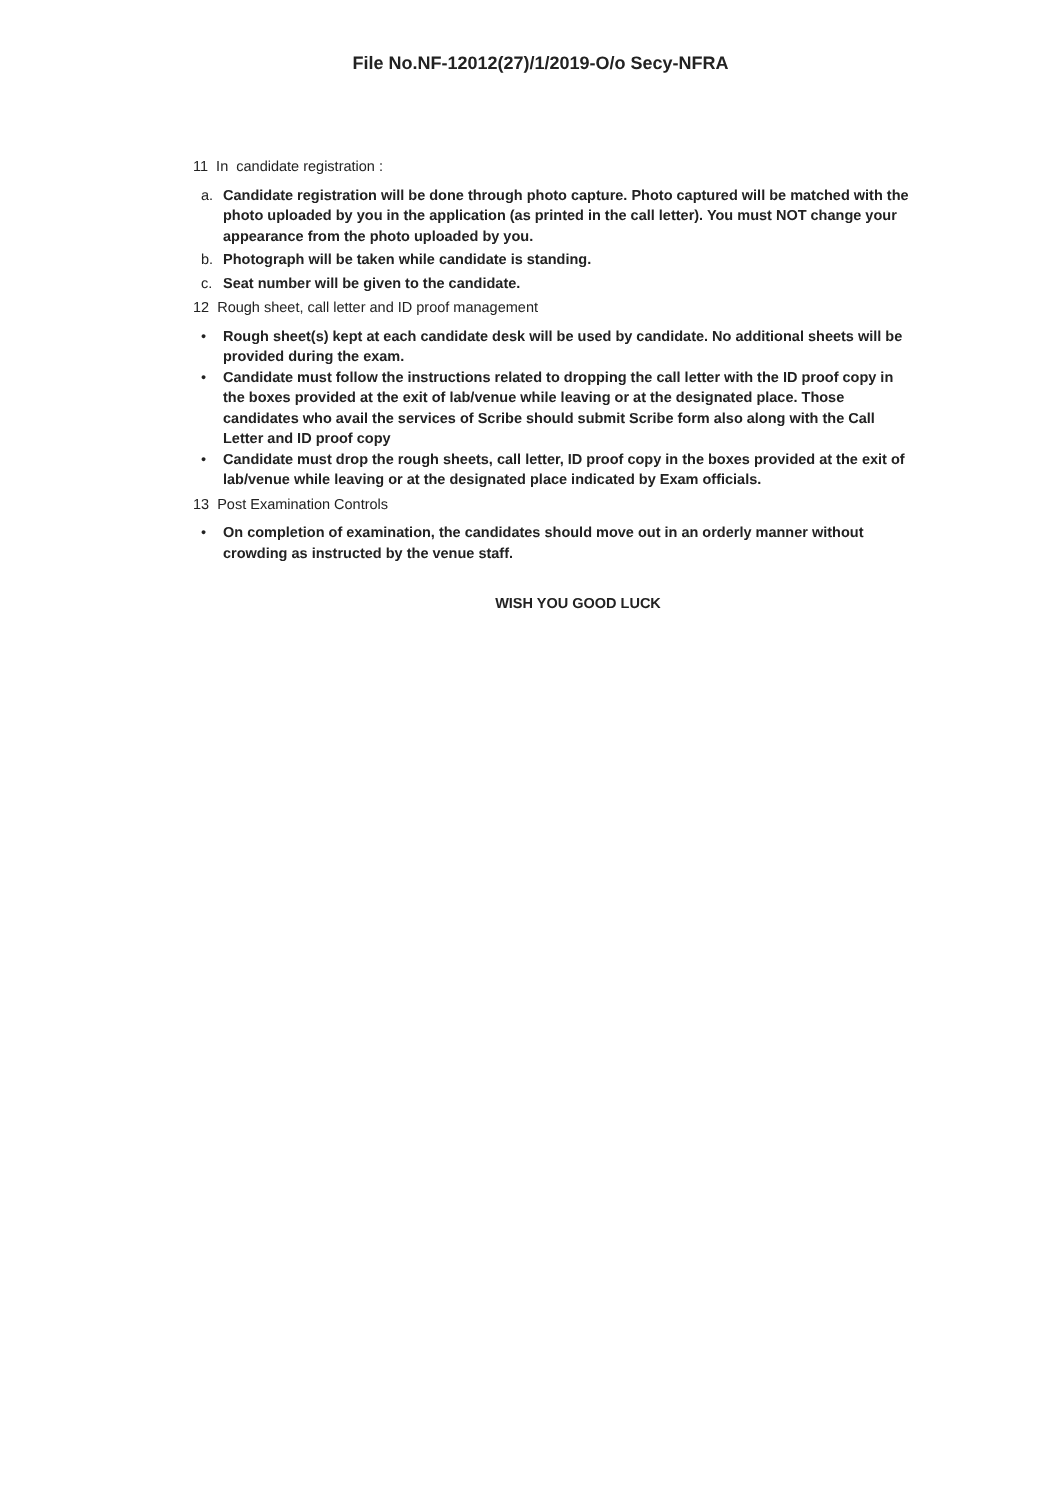File No.NF-12012(27)/1/2019-O/o Secy-NFRA
11 In candidate registration :
a. Candidate registration will be done through photo capture. Photo captured will be matched with the photo uploaded by you in the application (as printed in the call letter). You must NOT change your appearance from the photo uploaded by you.
b. Photograph will be taken while candidate is standing.
c. Seat number will be given to the candidate.
12 Rough sheet, call letter and ID proof management
• Rough sheet(s) kept at each candidate desk will be used by candidate. No additional sheets will be provided during the exam.
• Candidate must follow the instructions related to dropping the call letter with the ID proof copy in the boxes provided at the exit of lab/venue while leaving or at the designated place. Those candidates who avail the services of Scribe should submit Scribe form also along with the Call Letter and ID proof copy
• Candidate must drop the rough sheets, call letter, ID proof copy in the boxes provided at the exit of lab/venue while leaving or at the designated place indicated by Exam officials.
13 Post Examination Controls
• On completion of examination, the candidates should move out in an orderly manner without crowding as instructed by the venue staff.
WISH YOU GOOD LUCK